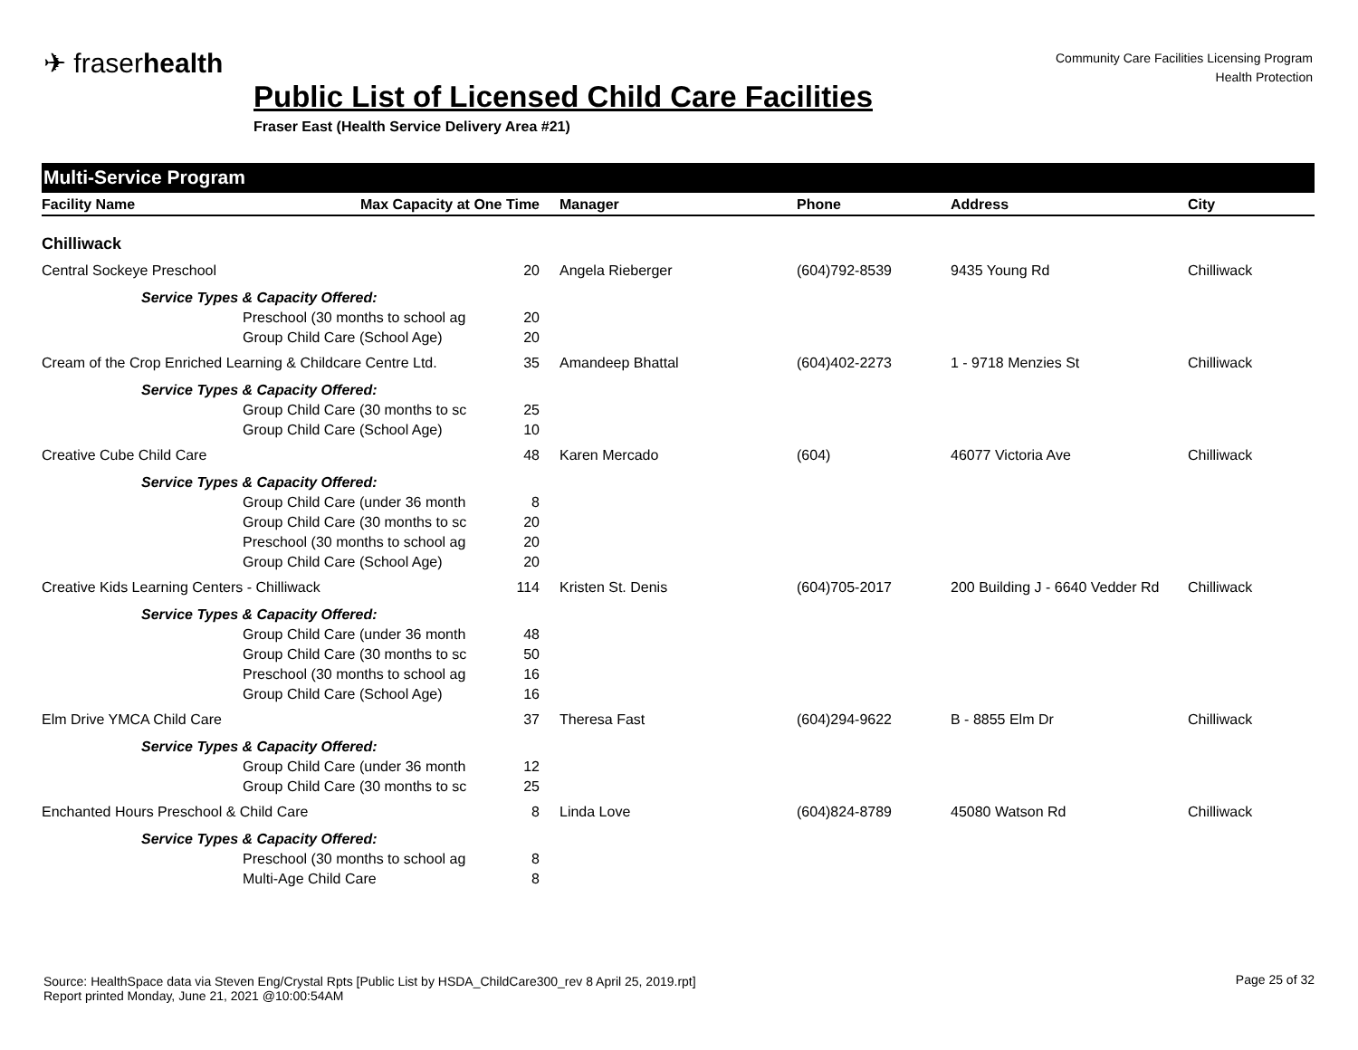✈ fraserhealth
Community Care Facilities Licensing Program
Health Protection
Public List of Licensed Child Care Facilities
Fraser East (Health Service Delivery Area #21)
Multi-Service Program
| Facility Name | Max Capacity at One Time | Manager | Phone | Address | City |
| --- | --- | --- | --- | --- | --- |
| Chilliwack | | | | | |
| Central Sockeye Preschool | 20 | Angela Rieberger | (604)792-8539 | 9435 Young Rd | Chilliwack |
| Service Types & Capacity Offered: | | | | | |
| Preschool (30 months to school ag 20 | | | | | |
| Group Child Care (School Age) 20 | | | | | |
| Cream of the Crop Enriched Learning & Childcare Centre Ltd. 35 | | Amandeep Bhattal | (604)402-2273 | 1 - 9718 Menzies St | Chilliwack |
| Service Types & Capacity Offered: | | | | | |
| Group Child Care (30 months to sc 25 | | | | | |
| Group Child Care (School Age) 10 | | | | | |
| Creative Cube Child Care | 48 | Karen Mercado | (604) | 46077 Victoria Ave | Chilliwack |
| Service Types & Capacity Offered: | | | | | |
| Group Child Care (under 36 month 8 | | | | | |
| Group Child Care (30 months to sc 20 | | | | | |
| Preschool (30 months to school ag 20 | | | | | |
| Group Child Care (School Age) 20 | | | | | |
| Creative Kids Learning Centers - Chilliwack | 114 | Kristen St. Denis | (604)705-2017 | 200 Building J - 6640 Vedder Rd | Chilliwack |
| Service Types & Capacity Offered: | | | | | |
| Group Child Care (under 36 month 48 | | | | | |
| Group Child Care (30 months to sc 50 | | | | | |
| Preschool (30 months to school ag 16 | | | | | |
| Group Child Care (School Age) 16 | | | | | |
| Elm Drive YMCA Child Care | 37 | Theresa Fast | (604)294-9622 | B - 8855 Elm Dr | Chilliwack |
| Service Types & Capacity Offered: | | | | | |
| Group Child Care (under 36 month 12 | | | | | |
| Group Child Care (30 months to sc 25 | | | | | |
| Enchanted Hours Preschool & Child Care | 8 | Linda Love | (604)824-8789 | 45080 Watson Rd | Chilliwack |
| Service Types & Capacity Offered: | | | | | |
| Preschool (30 months to school ag 8 | | | | | |
| Multi-Age Child Care 8 | | | | | |
Source: HealthSpace data via Steven Eng/Crystal Rpts [Public List by HSDA_ChildCare300_rev 8 April 25, 2019.rpt]
Report printed Monday, June 21, 2021 @10:00:54AM
Page 25 of 32